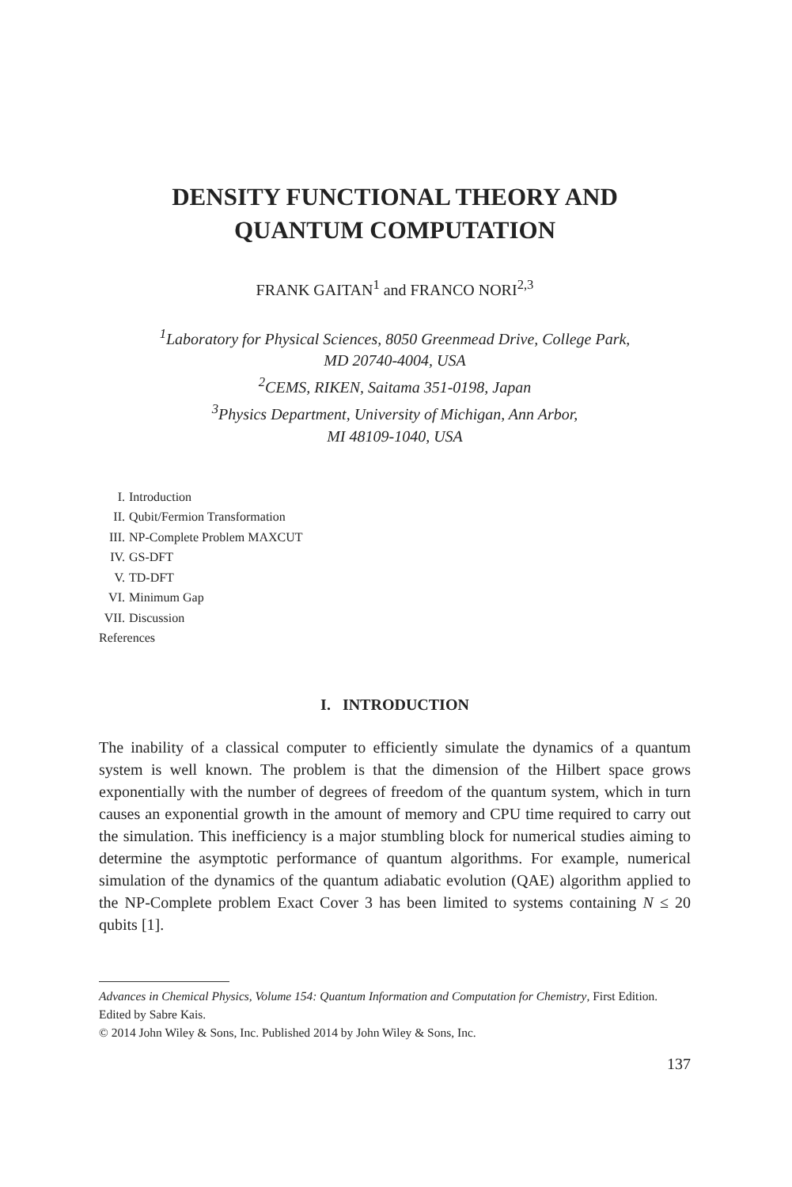DENSITY FUNCTIONAL THEORY AND
QUANTUM COMPUTATION
FRANK GAITAN<sup>1</sup> and FRANCO NORI<sup>2,3</sup>
<sup>1</sup> Laboratory for Physical Sciences, 8050 Greenmead Drive, College Park,
MD 20740-4004, USA
<sup>2</sup> CEMS, RIKEN, Saitama 351-0198, Japan
<sup>3</sup> Physics Department, University of Michigan, Ann Arbor,
MI 48109-1040, USA
I. Introduction
II. Qubit/Fermion Transformation
III. NP-Complete Problem MAXCUT
IV. GS-DFT
V. TD-DFT
VI. Minimum Gap
VII. Discussion
References
I. INTRODUCTION
The inability of a classical computer to efficiently simulate the dynamics of a quantum system is well known. The problem is that the dimension of the Hilbert space grows exponentially with the number of degrees of freedom of the quantum system, which in turn causes an exponential growth in the amount of memory and CPU time required to carry out the simulation. This inefficiency is a major stumbling block for numerical studies aiming to determine the asymptotic performance of quantum algorithms. For example, numerical simulation of the dynamics of the quantum adiabatic evolution (QAE) algorithm applied to the NP-Complete problem Exact Cover 3 has been limited to systems containing N ≤ 20 qubits [1].
Advances in Chemical Physics, Volume 154: Quantum Information and Computation for Chemistry, First Edition. Edited by Sabre Kais.
© 2014 John Wiley & Sons, Inc. Published 2014 by John Wiley & Sons, Inc.
137